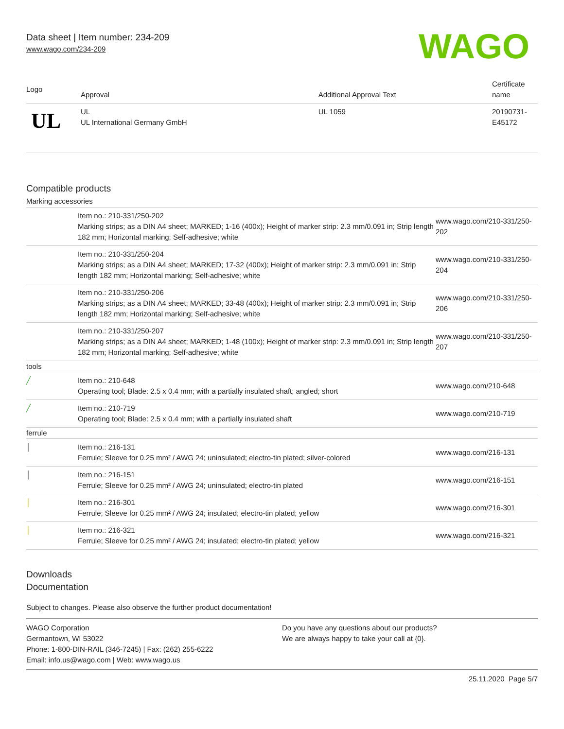Data sheet | Item number: 234-209
www.wago.com/234-209
WAGO
| Logo | Approval | Additional Approval Text | Certificate name |
| --- | --- | --- | --- |
| UL | UL UL International Germany GmbH | UL 1059 | 20190731-E45172 |
Compatible products
Marking accessories
| | Item no.: 210-331/250-202 Marking strips; as a DIN A4 sheet; MARKED; 1-16 (400x); Height of marker strip: 2.3 mm/0.091 in; Strip length 182 mm; Horizontal marking; Self-adhesive; white | www.wago.com/210-331/250-202 |
| | Item no.: 210-331/250-204 Marking strips; as a DIN A4 sheet; MARKED; 17-32 (400x); Height of marker strip: 2.3 mm/0.091 in; Strip length 182 mm; Horizontal marking; Self-adhesive; white | www.wago.com/210-331/250-204 |
| | Item no.: 210-331/250-206 Marking strips; as a DIN A4 sheet; MARKED; 33-48 (400x); Height of marker strip: 2.3 mm/0.091 in; Strip length 182 mm; Horizontal marking; Self-adhesive; white | www.wago.com/210-331/250-206 |
| | Item no.: 210-331/250-207 Marking strips; as a DIN A4 sheet; MARKED; 1-48 (100x); Height of marker strip: 2.3 mm/0.091 in; Strip length 182 mm; Horizontal marking; Self-adhesive; white | www.wago.com/210-331/250-207 |
| tools | | |
| ╱ | Item no.: 210-648 Operating tool; Blade: 2.5 x 0.4 mm; with a partially insulated shaft; angled; short | www.wago.com/210-648 |
| ╱ | Item no.: 210-719 Operating tool; Blade: 2.5 x 0.4 mm; with a partially insulated shaft | www.wago.com/210-719 |
| ferrule | | |
| │ | Item no.: 216-131 Ferrule; Sleeve for 0.25 mm² / AWG 24; uninsulated; electro-tin plated; silver-colored | www.wago.com/216-131 |
| │ | Item no.: 216-151 Ferrule; Sleeve for 0.25 mm² / AWG 24; uninsulated; electro-tin plated | www.wago.com/216-151 |
| │ | Item no.: 216-301 Ferrule; Sleeve for 0.25 mm² / AWG 24; insulated; electro-tin plated; yellow | www.wago.com/216-301 |
| │ | Item no.: 216-321 Ferrule; Sleeve for 0.25 mm² / AWG 24; insulated; electro-tin plated; yellow | www.wago.com/216-321 |
Downloads
Documentation
Subject to changes. Please also observe the further product documentation!
WAGO Corporation
Germantown, WI 53022
Phone: 1-800-DIN-RAIL (346-7245) | Fax: (262) 255-6222
Email: info.us@wago.com | Web: www.wago.us
Do you have any questions about our products?
We are always happy to take your call at {0}.
25.11.2020 Page 5/7